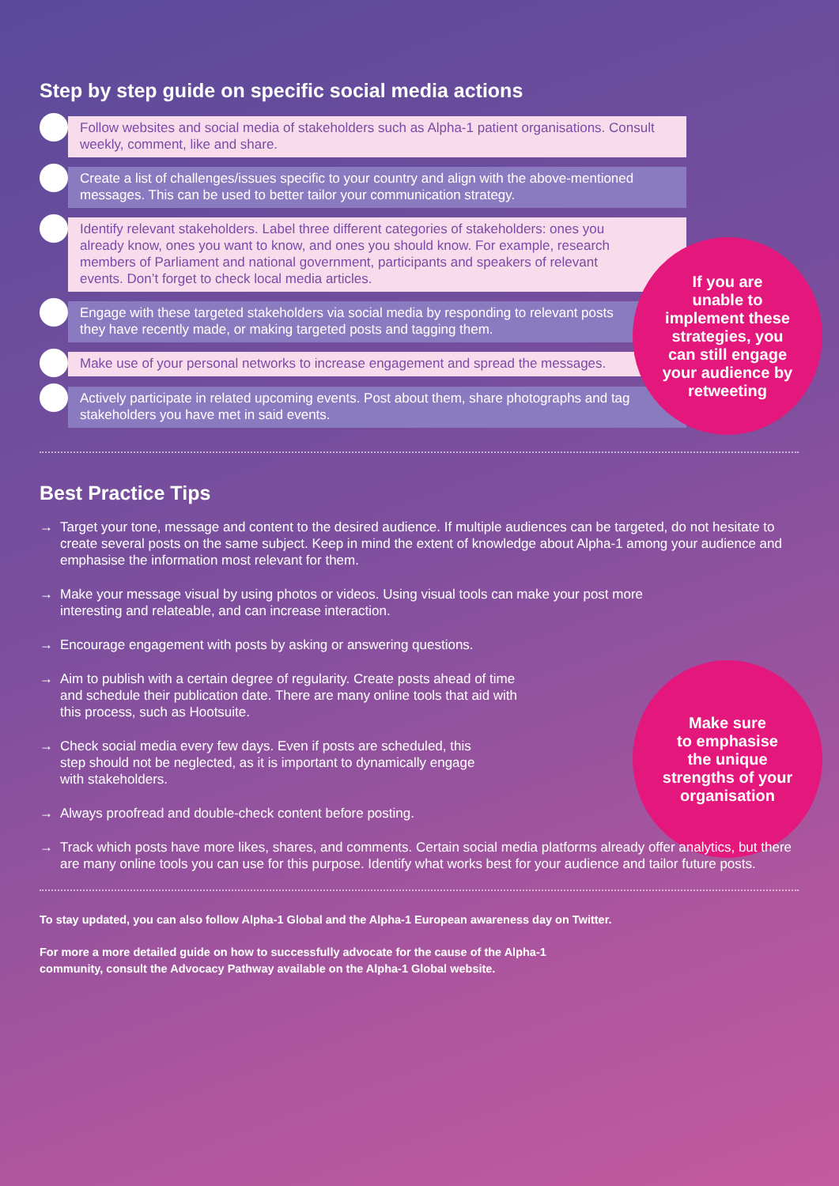If you are
unable to
implement these
strategies, you
can still engage
your audience by
retweeting
Make sure
to emphasise
the unique
strengths of your
organisation
Step by step guide on specific social media actions
Follow websites and social media of stakeholders such as Alpha-1 patient organisations. Consult weekly, comment, like and share.
Create a list of challenges/issues specific to your country and align with the above-mentioned messages. This can be used to better tailor your communication strategy.
Identify relevant stakeholders. Label three different categories of stakeholders: ones you already know, ones you want to know, and ones you should know. For example, research members of Parliament and national government, participants and speakers of relevant events. Don’t forget to check local media articles.
Engage with these targeted stakeholders via social media by responding to relevant posts they have recently made, or making targeted posts and tagging them.
Make use of your personal networks to increase engagement and spread the messages.
Actively participate in related upcoming events. Post about them, share photographs and tag stakeholders you have met in said events.
Best Practice Tips
→ Target your tone, message and content to the desired audience. If multiple audiences can be targeted, do not hesitate to create several posts on the same subject. Keep in mind the extent of knowledge about Alpha-1 among your audience and emphasise the information most relevant for them.
→ Make your message visual by using photos or videos. Using visual tools can make your post more interesting and relateable, and can increase interaction.
→ Encourage engagement with posts by asking or answering questions.
→ Aim to publish with a certain degree of regularity. Create posts ahead of time and schedule their publication date. There are many online tools that aid with this process, such as Hootsuite.
→ Check social media every few days. Even if posts are scheduled, this step should not be neglected, as it is important to dynamically engage with stakeholders.
→ Always proofread and double-check content before posting.
→ Track which posts have more likes, shares, and comments. Certain social media platforms already offer analytics, but there are many online tools you can use for this purpose. Identify what works best for your audience and tailor future posts.
To stay updated, you can also follow Alpha-1 Global and the Alpha-1 European awareness day on Twitter.
For more a more detailed guide on how to successfully advocate for the cause of the Alpha-1
community, consult the Advocacy Pathway available on the Alpha-1 Global website.